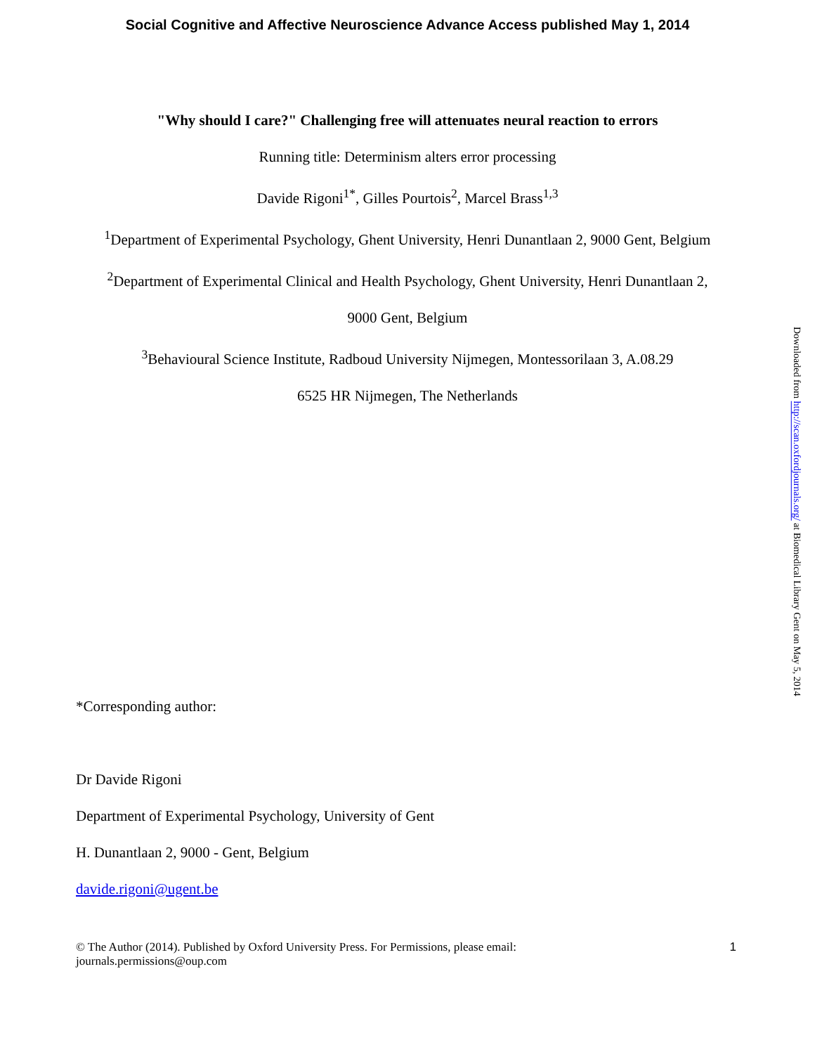Social Cognitive and Affective Neuroscience Advance Access published May 1, 2014
"Why should I care?" Challenging free will attenuates neural reaction to errors
Running title: Determinism alters error processing
Davide Rigoni<sup>1*</sup>, Gilles Pourtois<sup>2</sup>, Marcel Brass<sup>1,3</sup>
<sup>1</sup> Department of Experimental Psychology, Ghent University, Henri Dunantlaan 2, 9000 Gent, Belgium
<sup>2</sup> Department of Experimental Clinical and Health Psychology, Ghent University, Henri Dunantlaan 2,
9000 Gent, Belgium
<sup>3</sup> Behavioural Science Institute, Radboud University Nijmegen, Montessorilaan 3, A.08.29
6525 HR Nijmegen, The Netherlands
*Corresponding author:
Dr Davide Rigoni
Department of Experimental Psychology, University of Gent
H. Dunantlaan 2, 9000 - Gent, Belgium
davide.rigoni@ugent.be
© The Author (2014). Published by Oxford University Press. For Permissions, please email:
journals.permissions@oup.com 1
Downloaded from http://scan.oxfordjournals.org/ at Biomedical Library Gent on May 5, 2014